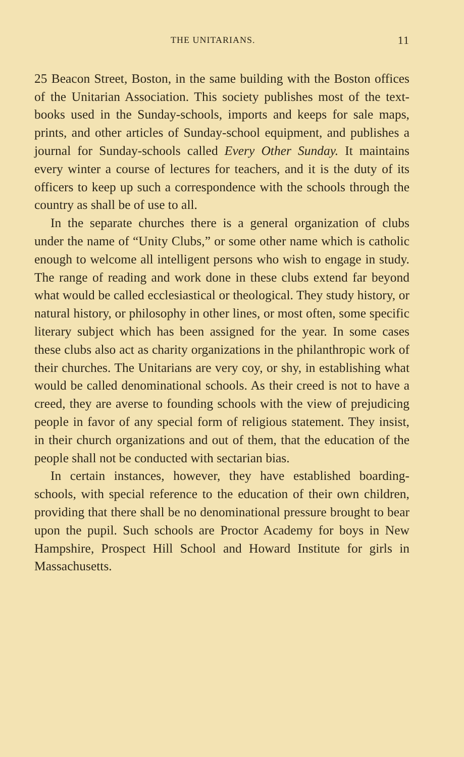THE UNITARIANS. 11
25 Beacon Street, Boston, in the same building with the Boston offices of the Unitarian Association. This society publishes most of the text-books used in the Sunday-schools, imports and keeps for sale maps, prints, and other articles of Sunday-school equipment, and publishes a journal for Sunday-schools called Every Other Sunday. It maintains every winter a course of lectures for teachers, and it is the duty of its officers to keep up such a correspondence with the schools through the country as shall be of use to all.
In the separate churches there is a general organization of clubs under the name of “Unity Clubs,” or some other name which is catholic enough to welcome all intelligent persons who wish to engage in study. The range of reading and work done in these clubs extend far beyond what would be called ecclesiastical or theological. They study history, or natural history, or philosophy in other lines, or most often, some specific literary subject which has been assigned for the year. In some cases these clubs also act as charity organizations in the philanthropic work of their churches. The Unitarians are very coy, or shy, in establishing what would be called denominational schools. As their creed is not to have a creed, they are averse to founding schools with the view of prejudicing people in favor of any special form of religious statement. They insist, in their church organizations and out of them, that the education of the people shall not be conducted with sectarian bias.
In certain instances, however, they have established boarding-schools, with special reference to the education of their own children, providing that there shall be no denominational pressure brought to bear upon the pupil. Such schools are Proctor Academy for boys in New Hampshire, Prospect Hill School and Howard Institute for girls in Massachusetts.